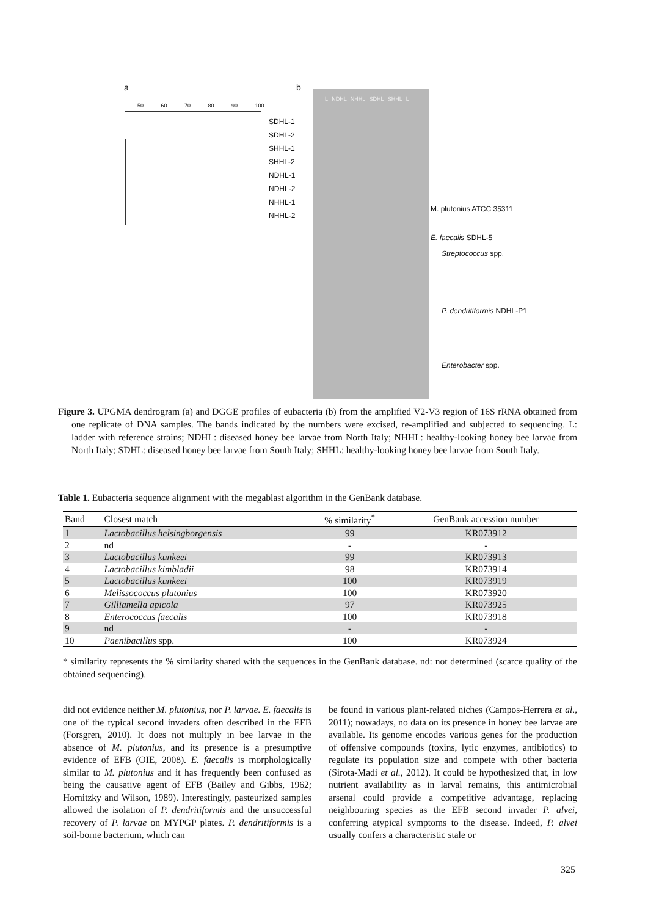a b
50 60 70 80 90 100
SDHL-1
SDHL-2
SHHL-1
SHHL-2
NDHL-1
NDHL-2
NHHL-1
NHHL-2
L NDHL NHHL SDHL SHHL L
M. plutonius ATCC 35311
E. faecalis SDHL-5
Streptococcus spp.
P. dendritiformis NDHL-P1
Enterobacter spp.
Figure 3. UPGMA dendrogram (a) and DGGE profiles of eubacteria (b) from the amplified V2-V3 region of 16S rRNA obtained from one replicate of DNA samples. The bands indicated by the numbers were excised, re-amplified and subjected to sequencing. L: ladder with reference strains; NDHL: diseased honey bee larvae from North Italy; NHHL: healthy-looking honey bee larvae from North Italy; SDHL: diseased honey bee larvae from South Italy; SHHL: healthy-looking honey bee larvae from South Italy.
Table 1. Eubacteria sequence alignment with the megablast algorithm in the GenBank database.
| Band | Closest match | % similarity<sup>*</sup> | GenBank accession number |
| --- | --- | --- | --- |
| 1 | Lactobacillus helsingborgensis | 99 | KR073912 |
| 2 | nd | - | - |
| 3 | Lactobacillus kunkeei | 99 | KR073913 |
| 4 | Lactobacillus kimbladii | 98 | KR073914 |
| 5 | Lactobacillus kunkeei | 100 | KR073919 |
| 6 | Melissococcus plutonius | 100 | KR073920 |
| 7 | Gilliamella apicola | 97 | KR073925 |
| 8 | Enterococcus faecalis | 100 | KR073918 |
| 9 | nd | - | - |
| 10 | Paenibacillus spp. | 100 | KR073924 |
* similarity represents the % similarity shared with the sequences in the GenBank database. nd: not determined (scarce quality of the obtained sequencing).
did not evidence neither M. plutonius, nor P. larvae. E. faecalis is one of the typical second invaders often described in the EFB (Forsgren, 2010). It does not multiply in bee larvae in the absence of M. plutonius, and its presence is a presumptive evidence of EFB (OIE, 2008). E. faecalis is morphologically similar to M. plutonius and it has frequently been confused as being the causative agent of EFB (Bailey and Gibbs, 1962; Hornitzky and Wilson, 1989). Interestingly, pasteurized samples allowed the isolation of P. dendritiformis and the unsuccessful recovery of P. larvae on MYPGP plates. P. dendritiformis is a soil-borne bacterium, which can
be found in various plant-related niches (Campos-Herrera et al., 2011); nowadays, no data on its presence in honey bee larvae are available. Its genome encodes various genes for the production of offensive compounds (toxins, lytic enzymes, antibiotics) to regulate its population size and compete with other bacteria (Sirota-Madi et al., 2012). It could be hypothesized that, in low nutrient availability as in larval remains, this antimicrobial arsenal could provide a competitive advantage, replacing neighbouring species as the EFB second invader P. alvei, conferring atypical symptoms to the disease. Indeed, P. alvei usually confers a characteristic stale or
325